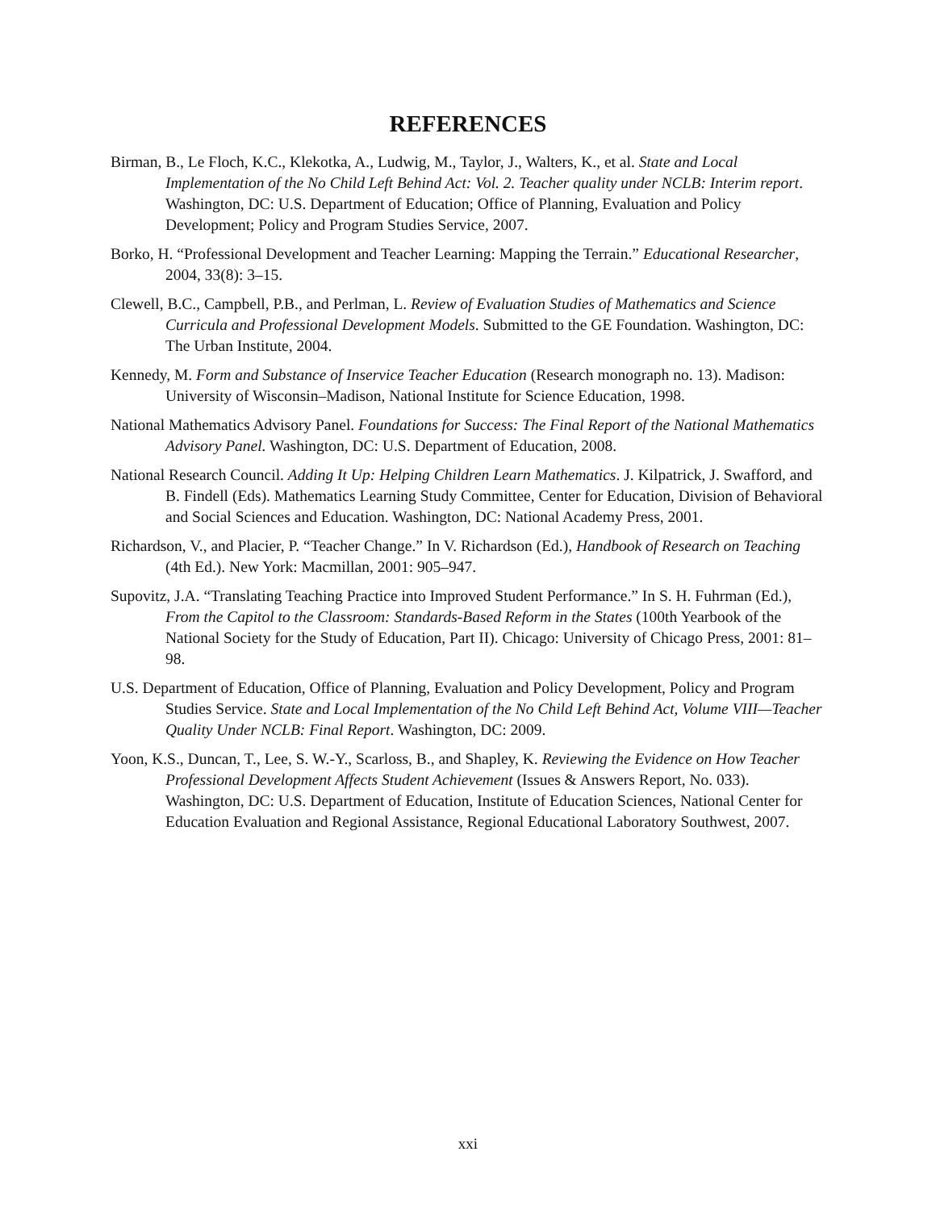REFERENCES
Birman, B., Le Floch, K.C., Klekotka, A., Ludwig, M., Taylor, J., Walters, K., et al. State and Local Implementation of the No Child Left Behind Act: Vol. 2. Teacher quality under NCLB: Interim report. Washington, DC: U.S. Department of Education; Office of Planning, Evaluation and Policy Development; Policy and Program Studies Service, 2007.
Borko, H. “Professional Development and Teacher Learning: Mapping the Terrain.” Educational Researcher, 2004, 33(8): 3–15.
Clewell, B.C., Campbell, P.B., and Perlman, L. Review of Evaluation Studies of Mathematics and Science Curricula and Professional Development Models. Submitted to the GE Foundation. Washington, DC: The Urban Institute, 2004.
Kennedy, M. Form and Substance of Inservice Teacher Education (Research monograph no. 13). Madison: University of Wisconsin–Madison, National Institute for Science Education, 1998.
National Mathematics Advisory Panel. Foundations for Success: The Final Report of the National Mathematics Advisory Panel. Washington, DC: U.S. Department of Education, 2008.
National Research Council. Adding It Up: Helping Children Learn Mathematics. J. Kilpatrick, J. Swafford, and B. Findell (Eds). Mathematics Learning Study Committee, Center for Education, Division of Behavioral and Social Sciences and Education. Washington, DC: National Academy Press, 2001.
Richardson, V., and Placier, P. “Teacher Change.” In V. Richardson (Ed.), Handbook of Research on Teaching (4th Ed.). New York: Macmillan, 2001: 905–947.
Supovitz, J.A. “Translating Teaching Practice into Improved Student Performance.” In S. H. Fuhrman (Ed.), From the Capitol to the Classroom: Standards-Based Reform in the States (100th Yearbook of the National Society for the Study of Education, Part II). Chicago: University of Chicago Press, 2001: 81–98.
U.S. Department of Education, Office of Planning, Evaluation and Policy Development, Policy and Program Studies Service. State and Local Implementation of the No Child Left Behind Act, Volume VIII—Teacher Quality Under NCLB: Final Report. Washington, DC: 2009.
Yoon, K.S., Duncan, T., Lee, S. W.-Y., Scarloss, B., and Shapley, K. Reviewing the Evidence on How Teacher Professional Development Affects Student Achievement (Issues & Answers Report, No. 033). Washington, DC: U.S. Department of Education, Institute of Education Sciences, National Center for Education Evaluation and Regional Assistance, Regional Educational Laboratory Southwest, 2007.
xxi